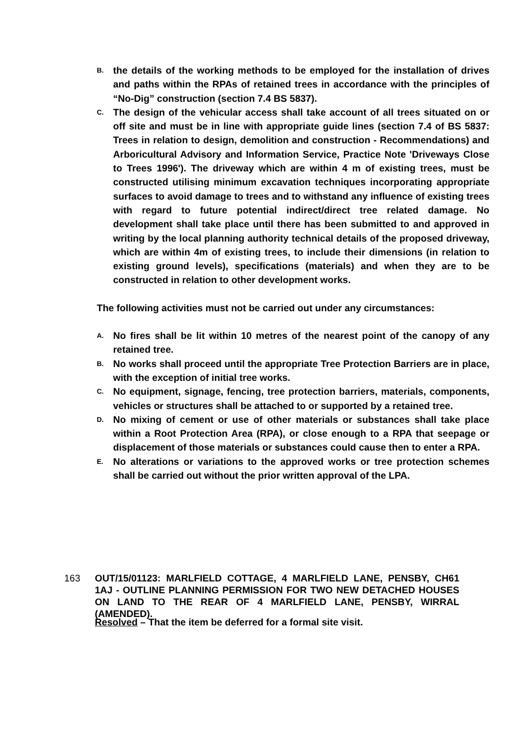B. the details of the working methods to be employed for the installation of drives and paths within the RPAs of retained trees in accordance with the principles of “No-Dig” construction (section 7.4 BS 5837).
C. The design of the vehicular access shall take account of all trees situated on or off site and must be in line with appropriate guide lines (section 7.4 of BS 5837: Trees in relation to design, demolition and construction - Recommendations) and Arboricultural Advisory and Information Service, Practice Note 'Driveways Close to Trees 1996'). The driveway which are within 4 m of existing trees, must be constructed utilising minimum excavation techniques incorporating appropriate surfaces to avoid damage to trees and to withstand any influence of existing trees with regard to future potential indirect/direct tree related damage. No development shall take place until there has been submitted to and approved in writing by the local planning authority technical details of the proposed driveway, which are within 4m of existing trees, to include their dimensions (in relation to existing ground levels), specifications (materials) and when they are to be constructed in relation to other development works.
The following activities must not be carried out under any circumstances:
A. No fires shall be lit within 10 metres of the nearest point of the canopy of any retained tree.
B. No works shall proceed until the appropriate Tree Protection Barriers are in place, with the exception of initial tree works.
C. No equipment, signage, fencing, tree protection barriers, materials, components, vehicles or structures shall be attached to or supported by a retained tree.
D. No mixing of cement or use of other materials or substances shall take place within a Root Protection Area (RPA), or close enough to a RPA that seepage or displacement of those materials or substances could cause then to enter a RPA.
E. No alterations or variations to the approved works or tree protection schemes shall be carried out without the prior written approval of the LPA.
163 OUT/15/01123: MARLFIELD COTTAGE, 4 MARLFIELD LANE, PENSBY, CH61 1AJ - OUTLINE PLANNING PERMISSION FOR TWO NEW DETACHED HOUSES ON LAND TO THE REAR OF 4 MARLFIELD LANE, PENSBY, WIRRAL (AMENDED).
Resolved – That the item be deferred for a formal site visit.